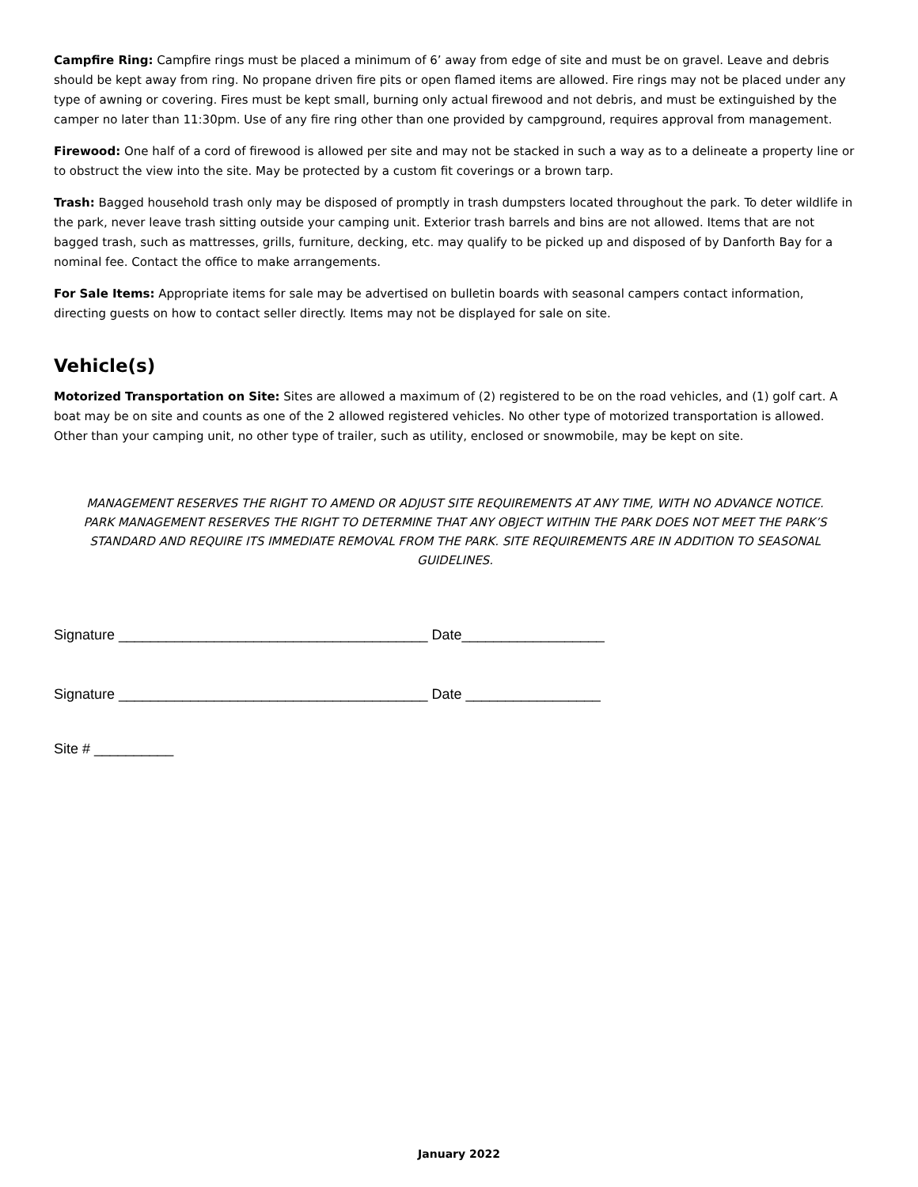Campfire Ring: Campfire rings must be placed a minimum of 6’ away from edge of site and must be on gravel. Leave and debris should be kept away from ring. No propane driven fire pits or open flamed items are allowed. Fire rings may not be placed under any type of awning or covering. Fires must be kept small, burning only actual firewood and not debris, and must be extinguished by the camper no later than 11:30pm. Use of any fire ring other than one provided by campground, requires approval from management.
Firewood: One half of a cord of firewood is allowed per site and may not be stacked in such a way as to a delineate a property line or to obstruct the view into the site. May be protected by a custom fit coverings or a brown tarp.
Trash: Bagged household trash only may be disposed of promptly in trash dumpsters located throughout the park. To deter wildlife in the park, never leave trash sitting outside your camping unit. Exterior trash barrels and bins are not allowed. Items that are not bagged trash, such as mattresses, grills, furniture, decking, etc. may qualify to be picked up and disposed of by Danforth Bay for a nominal fee. Contact the office to make arrangements.
For Sale Items: Appropriate items for sale may be advertised on bulletin boards with seasonal campers contact information, directing guests on how to contact seller directly. Items may not be displayed for sale on site.
Vehicle(s)
Motorized Transportation on Site: Sites are allowed a maximum of (2) registered to be on the road vehicles, and (1) golf cart. A boat may be on site and counts as one of the 2 allowed registered vehicles. No other type of motorized transportation is allowed. Other than your camping unit, no other type of trailer, such as utility, enclosed or snowmobile, may be kept on site.
MANAGEMENT RESERVES THE RIGHT TO AMEND OR ADJUST SITE REQUIREMENTS AT ANY TIME, WITH NO ADVANCE NOTICE. PARK MANAGEMENT RESERVES THE RIGHT TO DETERMINE THAT ANY OBJECT WITHIN THE PARK DOES NOT MEET THE PARK’S STANDARD AND REQUIRE ITS IMMEDIATE REMOVAL FROM THE PARK. SITE REQUIREMENTS ARE IN ADDITION TO SEASONAL GUIDELINES.
Signature _______________________________________ Date__________________
Signature _______________________________________ Date _________________
Site # __________
January 2022